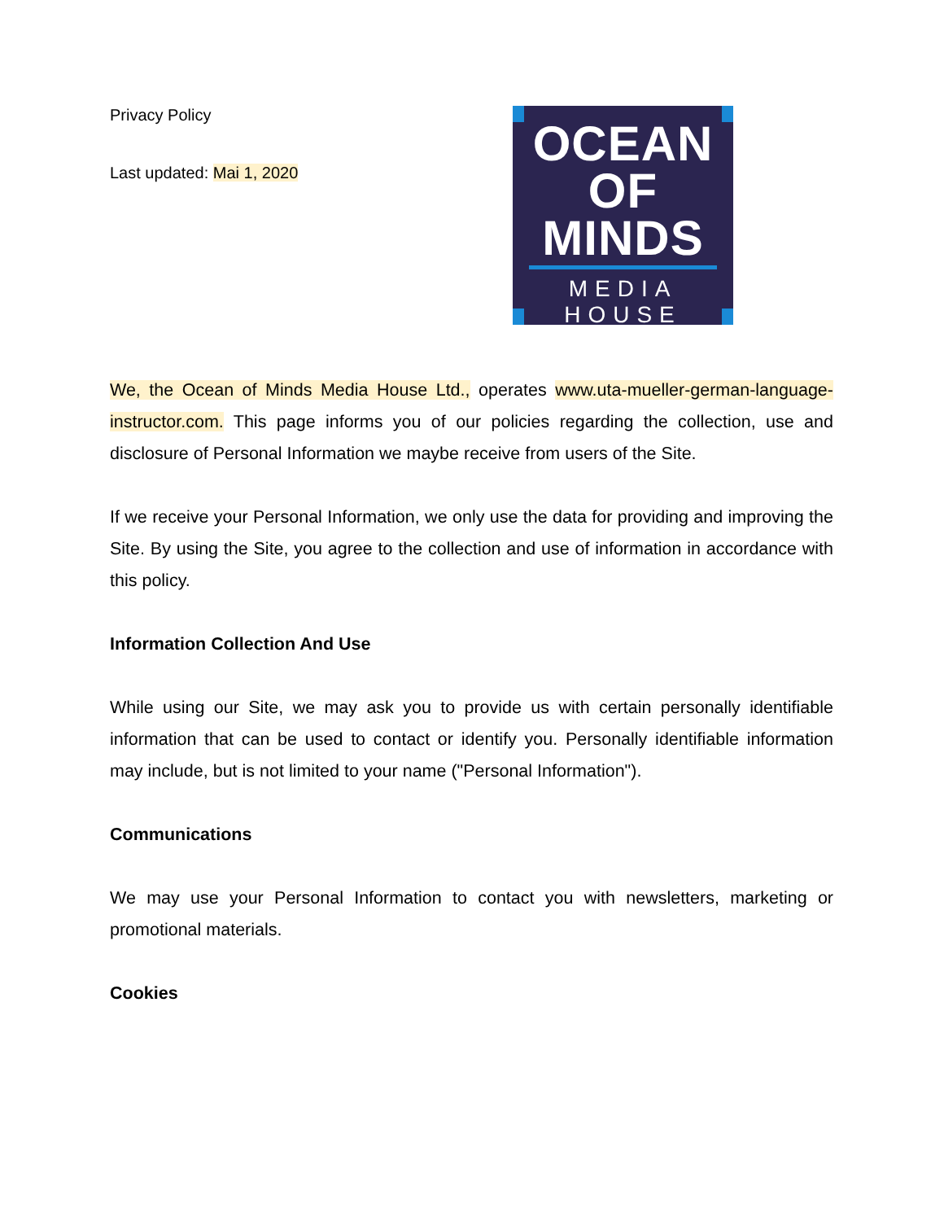Privacy Policy
Last updated: Mai 1, 2020
OCEAN
OF
MINDS
MEDIA HOUSE
We, the Ocean of Minds Media House Ltd., operates www.uta-mueller-german-language-instructor.com. This page informs you of our policies regarding the collection, use and disclosure of Personal Information we maybe receive from users of the Site.
If we receive your Personal Information, we only use the data for providing and improving the Site. By using the Site, you agree to the collection and use of information in accordance with this policy.
Information Collection And Use
While using our Site, we may ask you to provide us with certain personally identifiable information that can be used to contact or identify you. Personally identifiable information may include, but is not limited to your name ("Personal Information").
Communications
We may use your Personal Information to contact you with newsletters, marketing or promotional materials.
Cookies